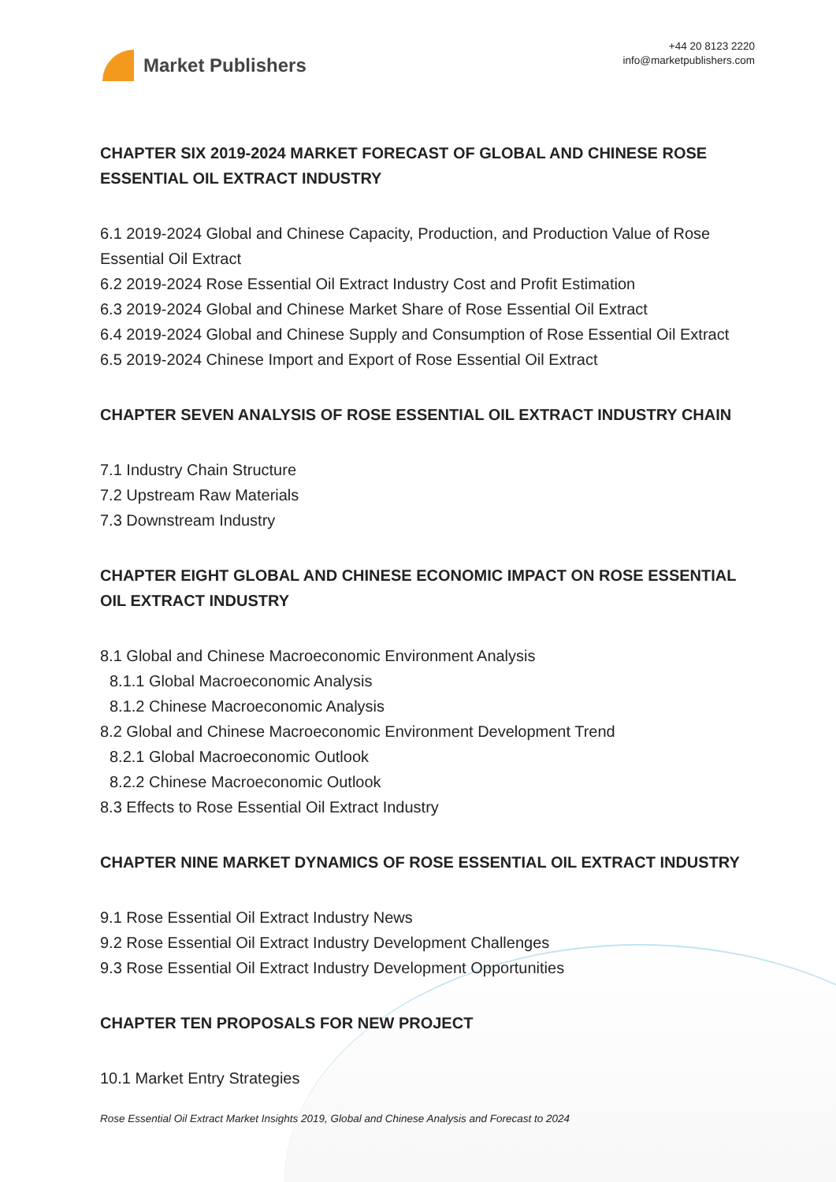Market Publishers
+44 20 8123 2220
info@marketpublishers.com
CHAPTER SIX 2019-2024 MARKET FORECAST OF GLOBAL AND CHINESE ROSE ESSENTIAL OIL EXTRACT INDUSTRY
6.1 2019-2024 Global and Chinese Capacity, Production, and Production Value of Rose Essential Oil Extract
6.2 2019-2024 Rose Essential Oil Extract Industry Cost and Profit Estimation
6.3 2019-2024 Global and Chinese Market Share of Rose Essential Oil Extract
6.4 2019-2024 Global and Chinese Supply and Consumption of Rose Essential Oil Extract
6.5 2019-2024 Chinese Import and Export of Rose Essential Oil Extract
CHAPTER SEVEN ANALYSIS OF ROSE ESSENTIAL OIL EXTRACT INDUSTRY CHAIN
7.1 Industry Chain Structure
7.2 Upstream Raw Materials
7.3 Downstream Industry
CHAPTER EIGHT GLOBAL AND CHINESE ECONOMIC IMPACT ON ROSE ESSENTIAL OIL EXTRACT INDUSTRY
8.1 Global and Chinese Macroeconomic Environment Analysis
8.1.1 Global Macroeconomic Analysis
8.1.2 Chinese Macroeconomic Analysis
8.2 Global and Chinese Macroeconomic Environment Development Trend
8.2.1 Global Macroeconomic Outlook
8.2.2 Chinese Macroeconomic Outlook
8.3 Effects to Rose Essential Oil Extract Industry
CHAPTER NINE MARKET DYNAMICS OF ROSE ESSENTIAL OIL EXTRACT INDUSTRY
9.1 Rose Essential Oil Extract Industry News
9.2 Rose Essential Oil Extract Industry Development Challenges
9.3 Rose Essential Oil Extract Industry Development Opportunities
CHAPTER TEN PROPOSALS FOR NEW PROJECT
10.1 Market Entry Strategies
Rose Essential Oil Extract Market Insights 2019, Global and Chinese Analysis and Forecast to 2024